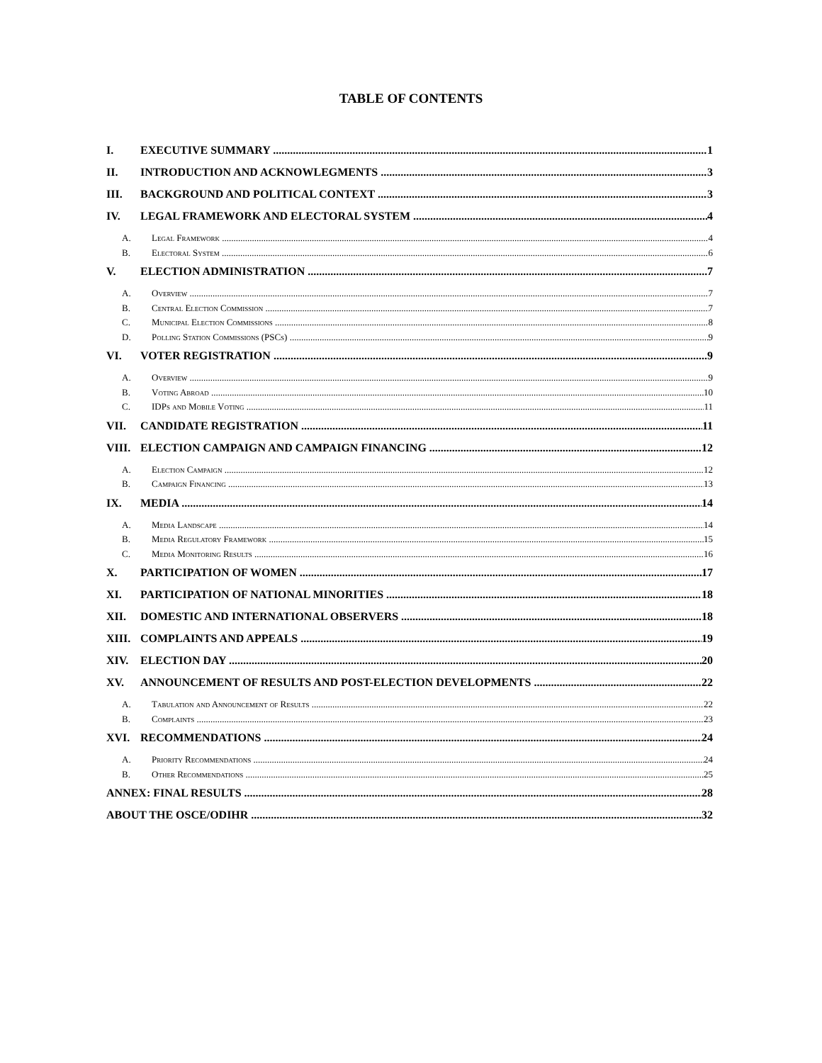TABLE OF CONTENTS
I. EXECUTIVE SUMMARY 1
II. INTRODUCTION AND ACKNOWLEGMENTS 3
III. BACKGROUND AND POLITICAL CONTEXT 3
IV. LEGAL FRAMEWORK AND ELECTORAL SYSTEM 4
A. Legal Framework 4
B. Electoral System 6
V. ELECTION ADMINISTRATION 7
A. Overview 7
B. Central Election Commission 7
C. Municipal Election Commissions 8
D. Polling Station Commissions (PSCs) 9
VI. VOTER REGISTRATION 9
A. Overview 9
B. Voting Abroad 10
C. IDPs and Mobile Voting 11
VII. CANDIDATE REGISTRATION 11
VIII. ELECTION CAMPAIGN AND CAMPAIGN FINANCING 12
A. Election Campaign 12
B. Campaign Financing 13
IX. MEDIA 14
A. Media Landscape 14
B. Media Regulatory Framework 15
C. Media Monitoring Results 16
X. PARTICIPATION OF WOMEN 17
XI. PARTICIPATION OF NATIONAL MINORITIES 18
XII. DOMESTIC AND INTERNATIONAL OBSERVERS 18
XIII. COMPLAINTS AND APPEALS 19
XIV. ELECTION DAY 20
XV. ANNOUNCEMENT OF RESULTS AND POST-ELECTION DEVELOPMENTS 22
A. Tabulation and Announcement of Results 22
B. Complaints 23
XVI. RECOMMENDATIONS 24
A. Priority Recommendations 24
B. Other Recommendations 25
ANNEX: FINAL RESULTS 28
ABOUT THE OSCE/ODIHR 32